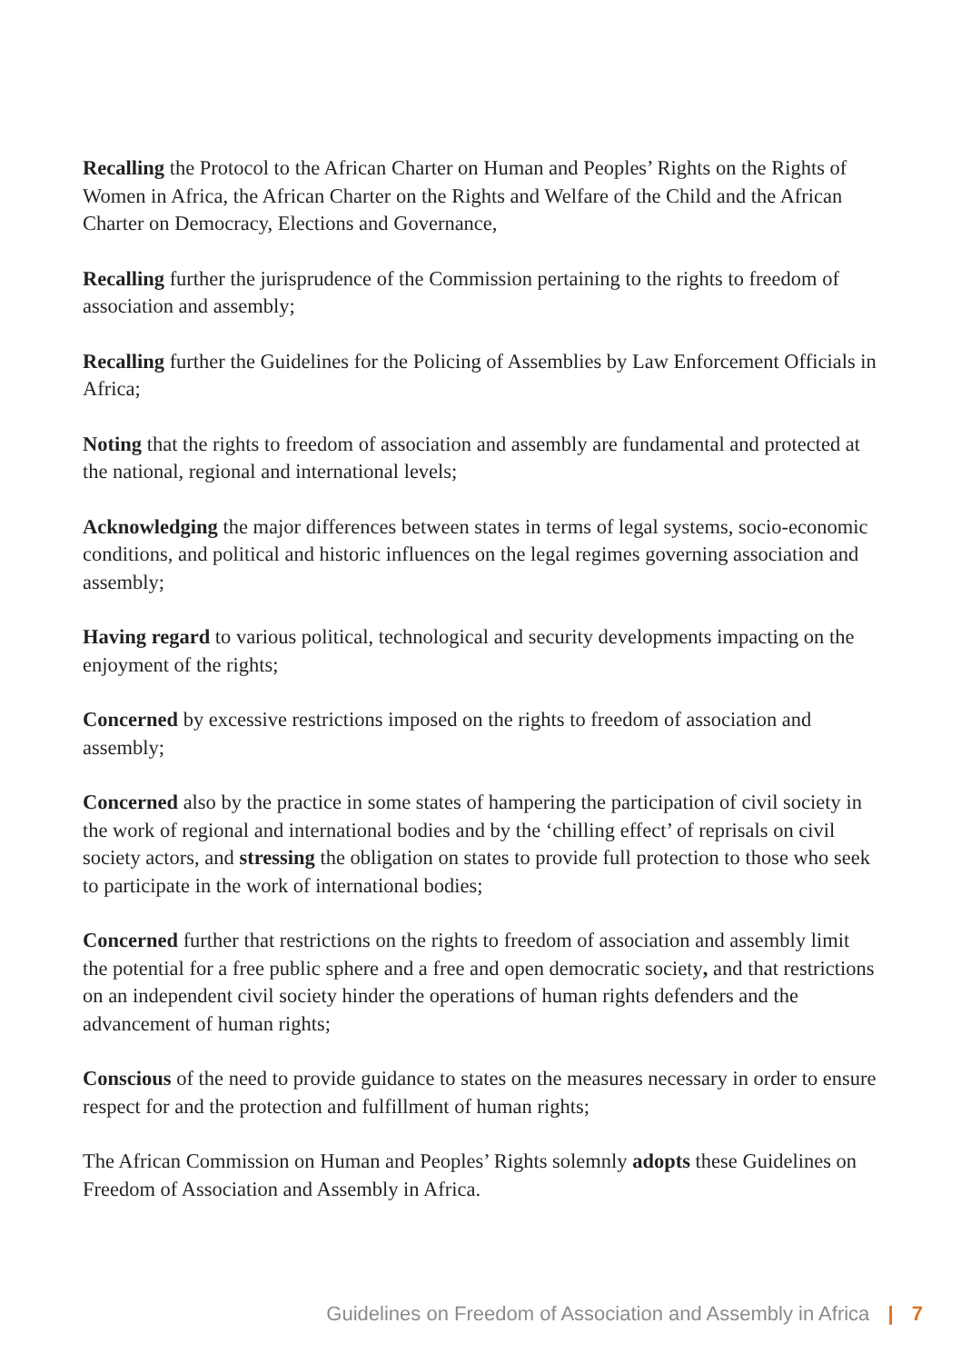Recalling the Protocol to the African Charter on Human and Peoples’ Rights on the Rights of Women in Africa, the African Charter on the Rights and Welfare of the Child and the African Charter on Democracy, Elections and Governance,
Recalling further the jurisprudence of the Commission pertaining to the rights to freedom of association and assembly;
Recalling further the Guidelines for the Policing of Assemblies by Law Enforcement Officials in Africa;
Noting that the rights to freedom of association and assembly are fundamental and protected at the national, regional and international levels;
Acknowledging the major differences between states in terms of legal systems, socio-economic conditions, and political and historic influences on the legal regimes governing association and assembly;
Having regard to various political, technological and security developments impacting on the enjoyment of the rights;
Concerned by excessive restrictions imposed on the rights to freedom of association and assembly;
Concerned also by the practice in some states of hampering the participation of civil society in the work of regional and international bodies and by the ‘chilling effect’ of reprisals on civil society actors, and stressing the obligation on states to provide full protection to those who seek to participate in the work of international bodies;
Concerned further that restrictions on the rights to freedom of association and assembly limit the potential for a free public sphere and a free and open democratic society, and that restrictions on an independent civil society hinder the operations of human rights defenders and the advancement of human rights;
Conscious of the need to provide guidance to states on the measures necessary in order to ensure respect for and the protection and fulfillment of human rights;
The African Commission on Human and Peoples’ Rights solemnly adopts these Guidelines on Freedom of Association and Assembly in Africa.
Guidelines on Freedom of Association and Assembly in Africa | 7